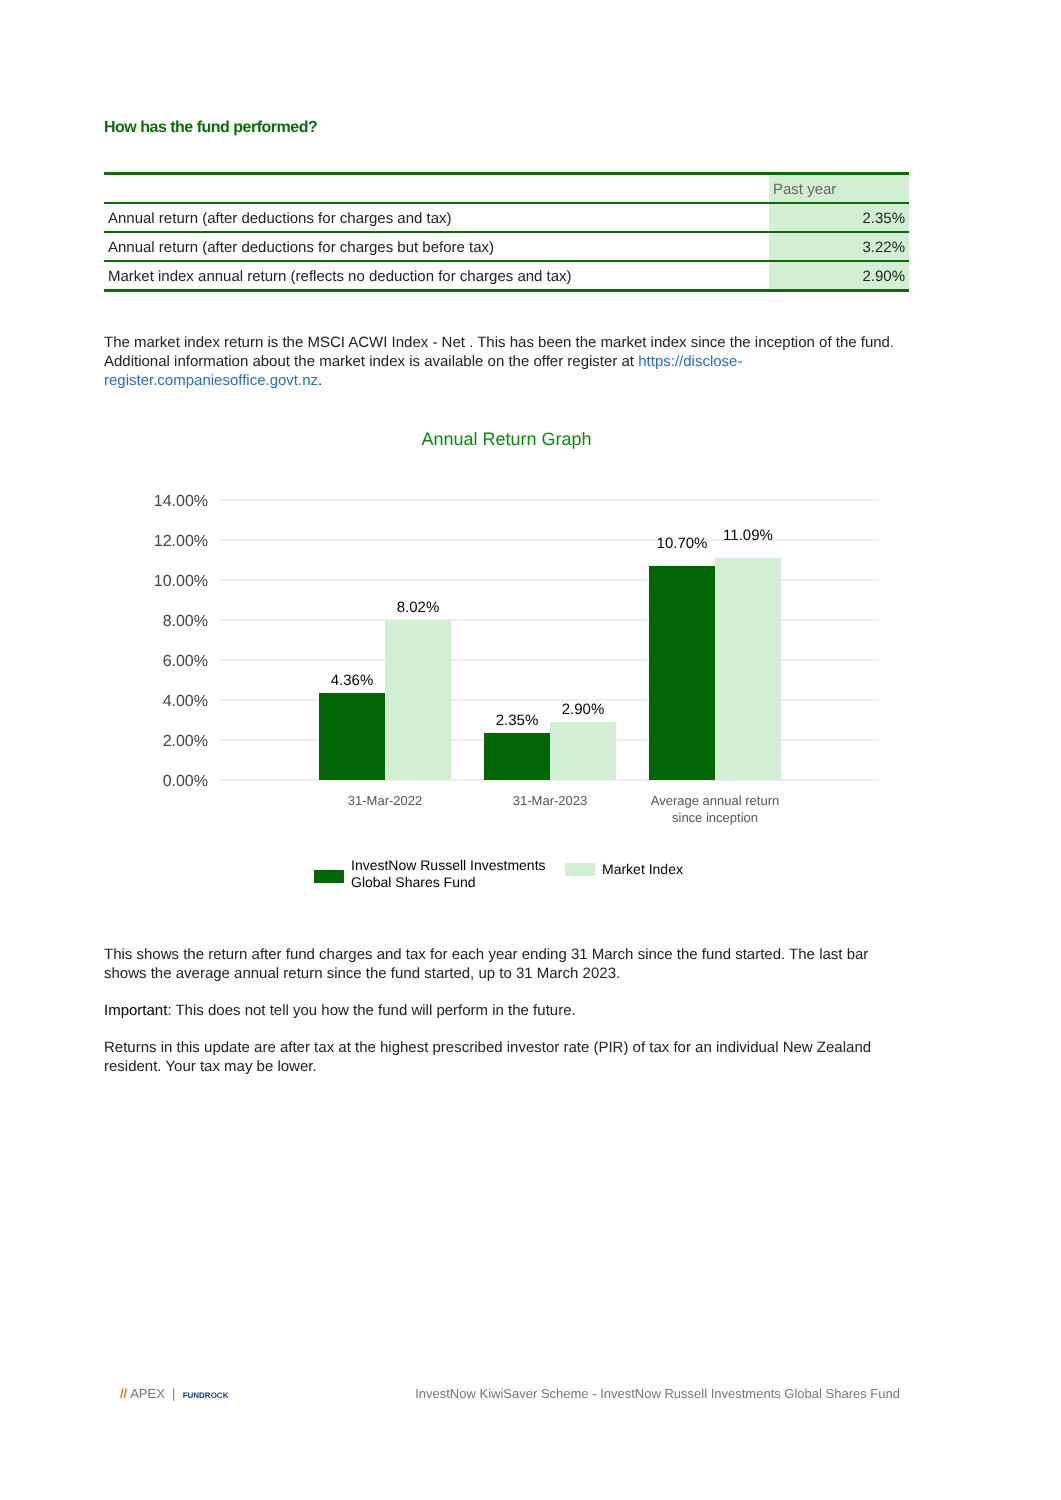How has the fund performed?
| | Past year |
| --- | --- |
| Annual return (after deductions for charges and tax) | 2.35% |
| Annual return (after deductions for charges but before tax) | 3.22% |
| Market index annual return (reflects no deduction for charges and tax) | 2.90% |
The market index return is the MSCI ACWI Index - Net . This has been the market index since the inception of the fund. Additional information about the market index is available on the offer register at https://disclose-register.companiesoffice.govt.nz.
Annual Return Graph
14.00%
12.00%
10.00%
8.00%
6.00%
4.00%
2.00%
0.00%
4.36%
8.02%
2.35%
2.90%
10.70%
11.09%
31-Mar-2022
31-Mar-2023
Average annual return
since inception
InvestNow Russell Investments
Global Shares Fund
Market Index
This shows the return after fund charges and tax for each year ending 31 March since the fund started. The last bar shows the average annual return since the fund started, up to 31 March 2023.
Important: This does not tell you how the fund will perform in the future.
Returns in this update are after tax at the highest prescribed investor rate (PIR) of tax for an individual New Zealand resident. Your tax may be lower.
// APEX | FUNDROCK
InvestNow KiwiSaver Scheme - InvestNow Russell Investments Global Shares Fund